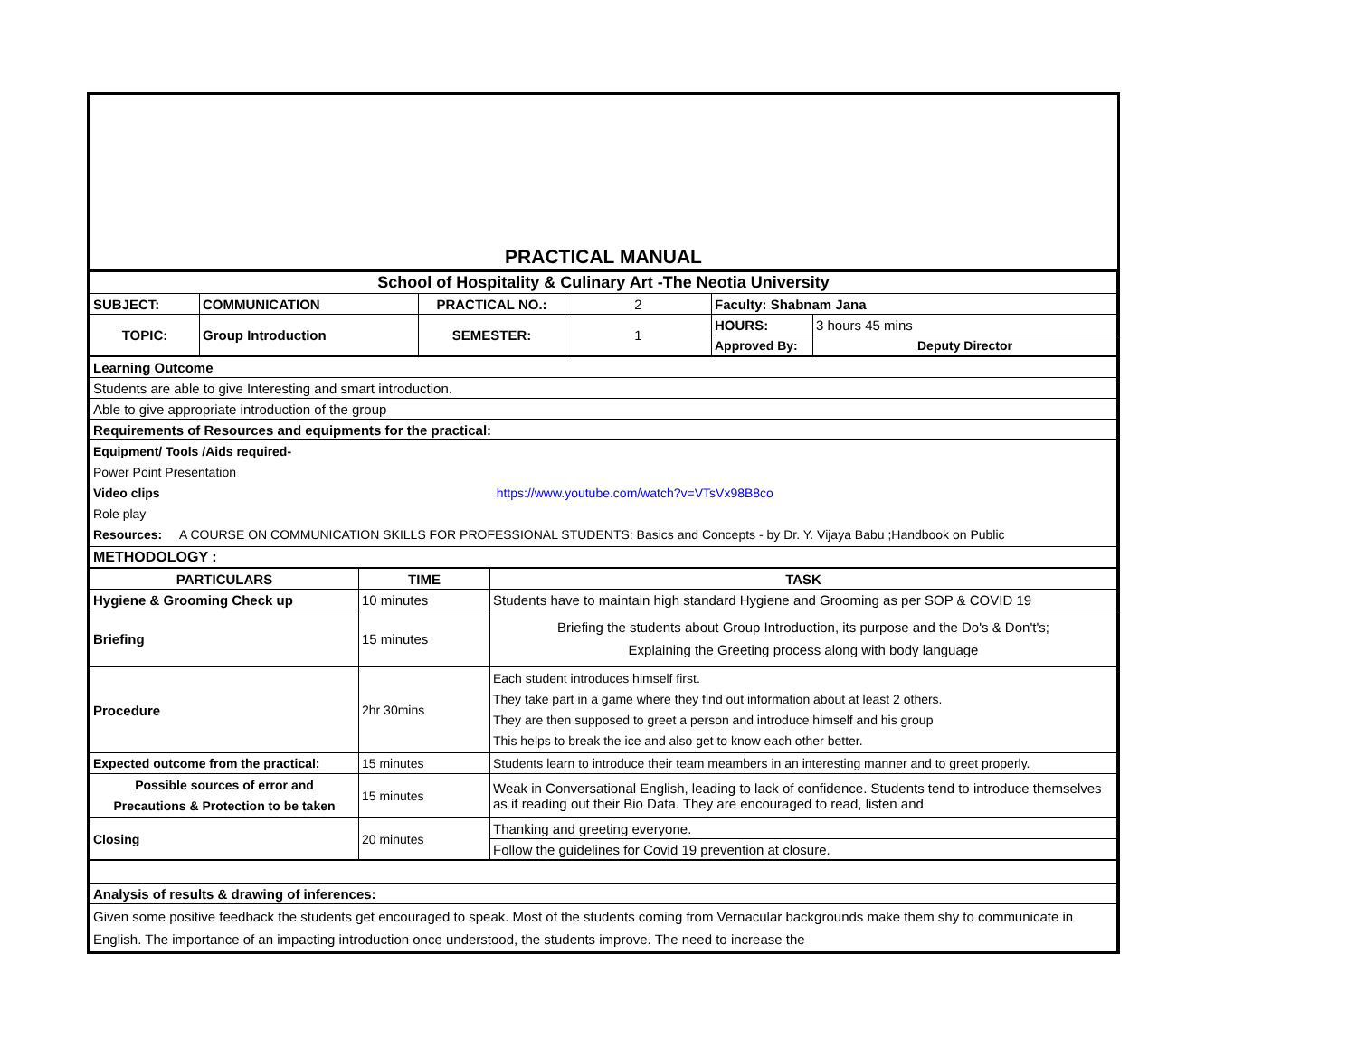PRACTICAL MANUAL
| School of Hospitality & Culinary Art -The Neotia University | | | | | |
| SUBJECT: | COMMUNICATION | PRACTICAL NO.: | 2 | Faculty: Shabnam Jana | |
| TOPIC: | Group Introduction | SEMESTER: | 1 | HOURS: | 3 hours 45 mins |
| | | | | Approved By: | Deputy Director |
| Learning Outcome |
| Students are able to give Interesting and smart introduction. |
| Able to give appropriate introduction of the group |
| Requirements of Resources and equipments for the practical: |
| Equipment/ Tools /Aids required- Power Point Presentation Video clips https://www.youtube.com/watch?v=VTsVx98B8co Role play Resources: A COURSE ON COMMUNICATION SKILLS FOR PROFESSIONAL STUDENTS: Basics and Concepts - by Dr. Y. Vijaya Babu ;Handbook on Public |
| METHODOLOGY : |
| PARTICULARS | TIME | TASK |
| --- | --- | --- |
| Hygiene & Grooming Check up | 10 minutes | Students have to maintain high standard Hygiene and Grooming as per SOP & COVID 19 |
| Briefing | 15 minutes | Briefing the students about Group Introduction, its purpose and the Do's & Don't's; Explaining the Greeting process along with body language |
| Procedure | 2hr 30mins | Each student introduces himself first. They take part in a game where they find out information about at least 2 others. They are then supposed to greet a person and introduce himself and his group This helps to break the ice and also get to know each other better. |
| Expected outcome from the practical: | 15 minutes | Students learn to introduce their team meambers in an interesting manner and to greet properly. |
| Possible sources of error and Precautions & Protection to be taken | 15 minutes | Weak in Conversational English, leading to lack of confidence. Students tend to introduce themselves as if reading out their Bio Data. They are encouraged to read, listen and |
| Closing | 20 minutes | Thanking and greeting everyone. |
| | | Follow the guidelines for Covid 19 prevention at closure. |
| Analysis of results & drawing of inferences: |
| Given some positive feedback the students get encouraged to speak. Most of the students coming from Vernacular backgrounds make them shy to communicate in English. The importance of an impacting introduction once understood, the students improve. The need to increase the |